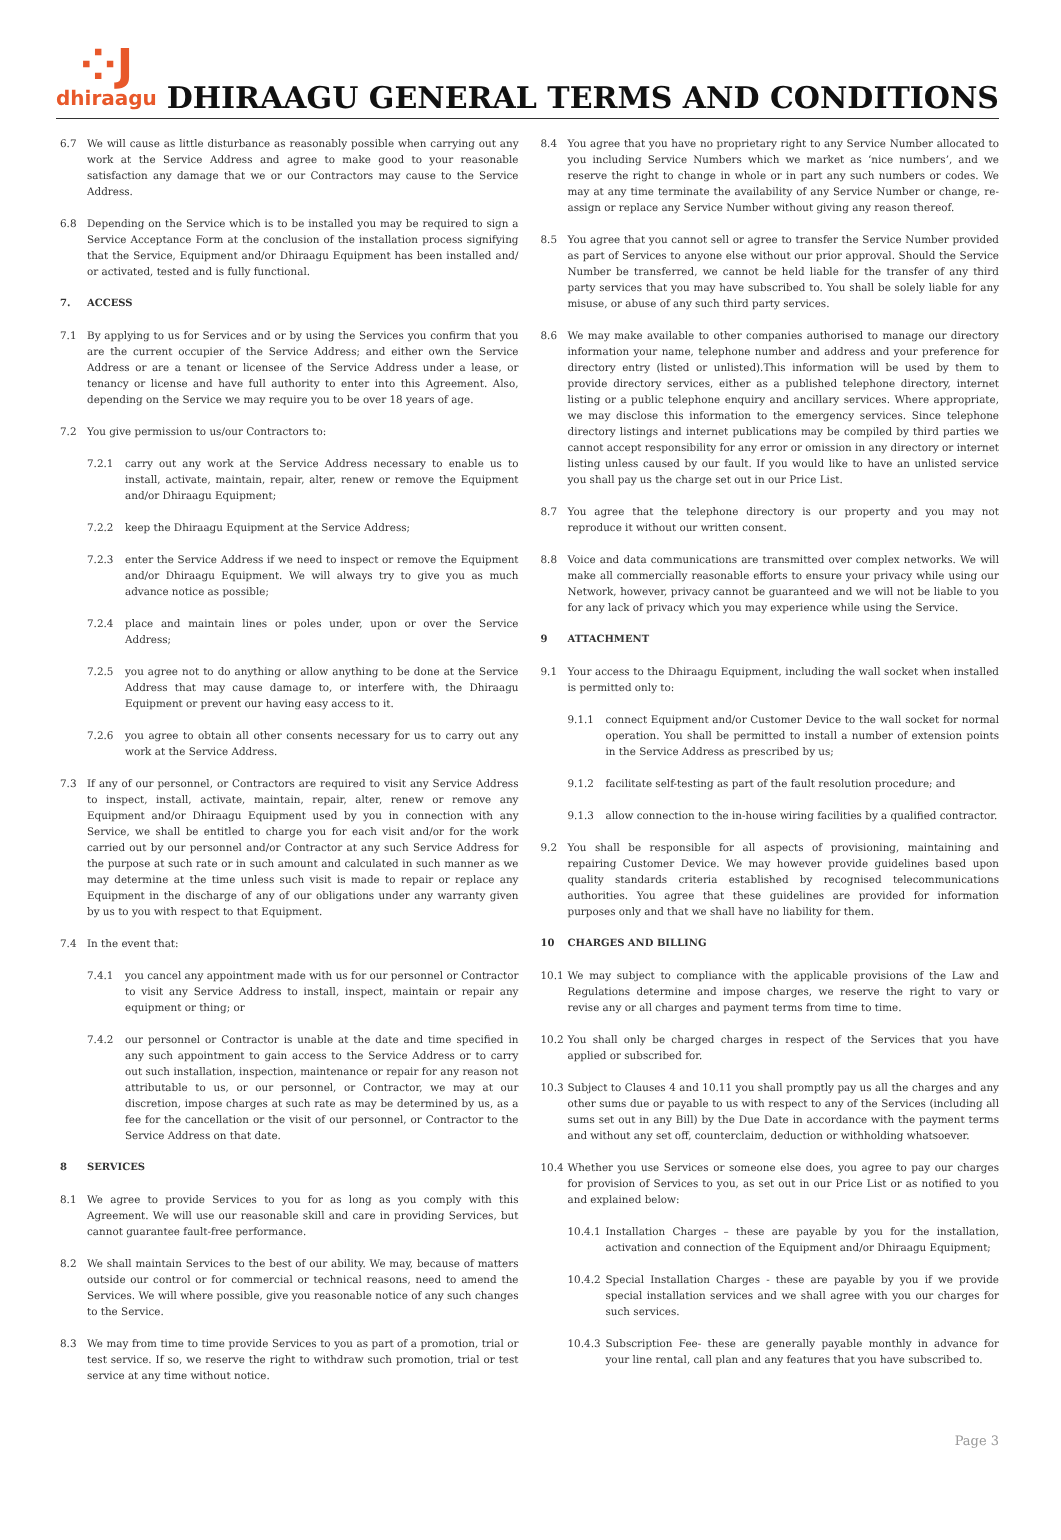⁘J
dhiraagu
DHIRAAGU GENERAL TERMS AND CONDITIONS
6.7 We will cause as little disturbance as reasonably possible when carrying out any work at the Service Address and agree to make good to your reasonable satisfaction any damage that we or our Contractors may cause to the Service Address.
6.8 Depending on the Service which is to be installed you may be required to sign a Service Acceptance Form at the conclusion of the installation process signifying that the Service, Equipment and/or Dhiraagu Equipment has been installed and/ or activated, tested and is fully functional.
7. ACCESS
7.1 By applying to us for Services and or by using the Services you confirm that you are the current occupier of the Service Address; and either own the Service Address or are a tenant or licensee of the Service Address under a lease, or tenancy or license and have full authority to enter into this Agreement. Also, depending on the Service we may require you to be over 18 years of age.
7.2 You give permission to us/our Contractors to:
7.2.1 carry out any work at the Service Address necessary to enable us to install, activate, maintain, repair, alter, renew or remove the Equipment and/or Dhiraagu Equipment;
7.2.2 keep the Dhiraagu Equipment at the Service Address;
7.2.3 enter the Service Address if we need to inspect or remove the Equipment and/or Dhiraagu Equipment. We will always try to give you as much advance notice as possible;
7.2.4 place and maintain lines or poles under, upon or over the Service Address;
7.2.5 you agree not to do anything or allow anything to be done at the Service Address that may cause damage to, or interfere with, the Dhiraagu Equipment or prevent our having easy access to it.
7.2.6 you agree to obtain all other consents necessary for us to carry out any work at the Service Address.
7.3 If any of our personnel, or Contractors are required to visit any Service Address to inspect, install, activate, maintain, repair, alter, renew or remove any Equipment and/or Dhiraagu Equipment used by you in connection with any Service, we shall be entitled to charge you for each visit and/or for the work carried out by our personnel and/or Contractor at any such Service Address for the purpose at such rate or in such amount and calculated in such manner as we may determine at the time unless such visit is made to repair or replace any Equipment in the discharge of any of our obligations under any warranty given by us to you with respect to that Equipment.
7.4 In the event that:
7.4.1 you cancel any appointment made with us for our personnel or Contractor to visit any Service Address to install, inspect, maintain or repair any equipment or thing; or
7.4.2 our personnel or Contractor is unable at the date and time specified in any such appointment to gain access to the Service Address or to carry out such installation, inspection, maintenance or repair for any reason not attributable to us, or our personnel, or Contractor, we may at our discretion, impose charges at such rate as may be determined by us, as a fee for the cancellation or the visit of our personnel, or Contractor to the Service Address on that date.
8 SERVICES
8.1 We agree to provide Services to you for as long as you comply with this Agreement. We will use our reasonable skill and care in providing Services, but cannot guarantee fault-free performance.
8.2 We shall maintain Services to the best of our ability. We may, because of matters outside our control or for commercial or technical reasons, need to amend the Services. We will where possible, give you reasonable notice of any such changes to the Service.
8.3 We may from time to time provide Services to you as part of a promotion, trial or test service. If so, we reserve the right to withdraw such promotion, trial or test service at any time without notice.
8.4 You agree that you have no proprietary right to any Service Number allocated to you including Service Numbers which we market as ‘nice numbers’, and we reserve the right to change in whole or in part any such numbers or codes. We may at any time terminate the availability of any Service Number or change, re-assign or replace any Service Number without giving any reason thereof.
8.5 You agree that you cannot sell or agree to transfer the Service Number provided as part of Services to anyone else without our prior approval. Should the Service Number be transferred, we cannot be held liable for the transfer of any third party services that you may have subscribed to. You shall be solely liable for any misuse, or abuse of any such third party services.
8.6 We may make available to other companies authorised to manage our directory information your name, telephone number and address and your preference for directory entry (listed or unlisted).This information will be used by them to provide directory services, either as a published telephone directory, internet listing or a public telephone enquiry and ancillary services. Where appropriate, we may disclose this information to the emergency services. Since telephone directory listings and internet publications may be compiled by third parties we cannot accept responsibility for any error or omission in any directory or internet listing unless caused by our fault. If you would like to have an unlisted service you shall pay us the charge set out in our Price List.
8.7 You agree that the telephone directory is our property and you may not reproduce it without our written consent.
8.8 Voice and data communications are transmitted over complex networks. We will make all commercially reasonable efforts to ensure your privacy while using our Network, however, privacy cannot be guaranteed and we will not be liable to you for any lack of privacy which you may experience while using the Service.
9 ATTACHMENT
9.1 Your access to the Dhiraagu Equipment, including the wall socket when installed is permitted only to:
9.1.1 connect Equipment and/or Customer Device to the wall socket for normal operation. You shall be permitted to install a number of extension points in the Service Address as prescribed by us;
9.1.2 facilitate self-testing as part of the fault resolution procedure; and
9.1.3 allow connection to the in-house wiring facilities by a qualified contractor.
9.2 You shall be responsible for all aspects of provisioning, maintaining and repairing Customer Device. We may however provide guidelines based upon quality standards criteria established by recognised telecommunications authorities. You agree that these guidelines are provided for information purposes only and that we shall have no liability for them.
10 CHARGES AND BILLING
10.1 We may subject to compliance with the applicable provisions of the Law and Regulations determine and impose charges, we reserve the right to vary or revise any or all charges and payment terms from time to time.
10.2 You shall only be charged charges in respect of the Services that you have applied or subscribed for.
10.3 Subject to Clauses 4 and 10.11 you shall promptly pay us all the charges and any other sums due or payable to us with respect to any of the Services (including all sums set out in any Bill) by the Due Date in accordance with the payment terms and without any set off, counterclaim, deduction or withholding whatsoever.
10.4 Whether you use Services or someone else does, you agree to pay our charges for provision of Services to you, as set out in our Price List or as notified to you and explained below:
10.4.1 Installation Charges – these are payable by you for the installation, activation and connection of the Equipment and/or Dhiraagu Equipment;
10.4.2 Special Installation Charges - these are payable by you if we provide special installation services and we shall agree with you our charges for such services.
10.4.3 Subscription Fee- these are generally payable monthly in advance for your line rental, call plan and any features that you have subscribed to.
Page 3